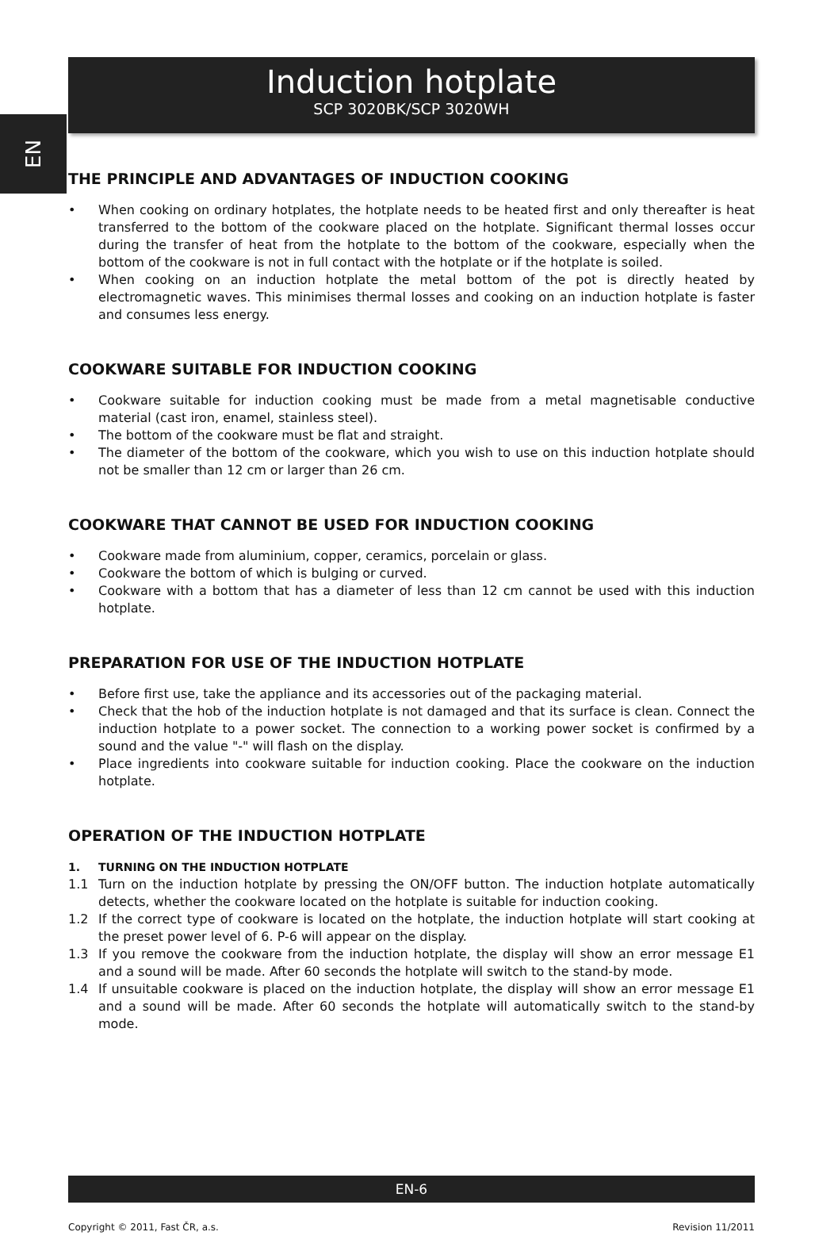EN
Induction hotplate
SCP 3020BK/SCP 3020WH
THE PRINCIPLE AND ADVANTAGES OF INDUCTION COOKING
• When cooking on ordinary hotplates, the hotplate needs to be heated first and only thereafter is heat transferred to the bottom of the cookware placed on the hotplate. Significant thermal losses occur during the transfer of heat from the hotplate to the bottom of the cookware, especially when the bottom of the cookware is not in full contact with the hotplate or if the hotplate is soiled.
• When cooking on an induction hotplate the metal bottom of the pot is directly heated by electromagnetic waves. This minimises thermal losses and cooking on an induction hotplate is faster and consumes less energy.
COOKWARE SUITABLE FOR INDUCTION COOKING
• Cookware suitable for induction cooking must be made from a metal magnetisable conductive material (cast iron, enamel, stainless steel).
• The bottom of the cookware must be flat and straight.
• The diameter of the bottom of the cookware, which you wish to use on this induction hotplate should not be smaller than 12 cm or larger than 26 cm.
COOKWARE THAT CANNOT BE USED FOR INDUCTION COOKING
• Cookware made from aluminium, copper, ceramics, porcelain or glass.
• Cookware the bottom of which is bulging or curved.
• Cookware with a bottom that has a diameter of less than 12 cm cannot be used with this induction hotplate.
PREPARATION FOR USE OF THE INDUCTION HOTPLATE
• Before first use, take the appliance and its accessories out of the packaging material.
• Check that the hob of the induction hotplate is not damaged and that its surface is clean. Connect the induction hotplate to a power socket. The connection to a working power socket is confirmed by a sound and the value "-" will flash on the display.
• Place ingredients into cookware suitable for induction cooking. Place the cookware on the induction hotplate.
OPERATION OF THE INDUCTION HOTPLATE
1. TURNING ON THE INDUCTION HOTPLATE
1.1 Turn on the induction hotplate by pressing the ON/OFF button. The induction hotplate automatically detects, whether the cookware located on the hotplate is suitable for induction cooking.
1.2 If the correct type of cookware is located on the hotplate, the induction hotplate will start cooking at the preset power level of 6. P-6 will appear on the display.
1.3 If you remove the cookware from the induction hotplate, the display will show an error message E1 and a sound will be made. After 60 seconds the hotplate will switch to the stand-by mode.
1.4 If unsuitable cookware is placed on the induction hotplate, the display will show an error message E1 and a sound will be made. After 60 seconds the hotplate will automatically switch to the stand-by mode.
EN-6
Copyright © 2011, Fast ČR, a.s. Revision 11/2011